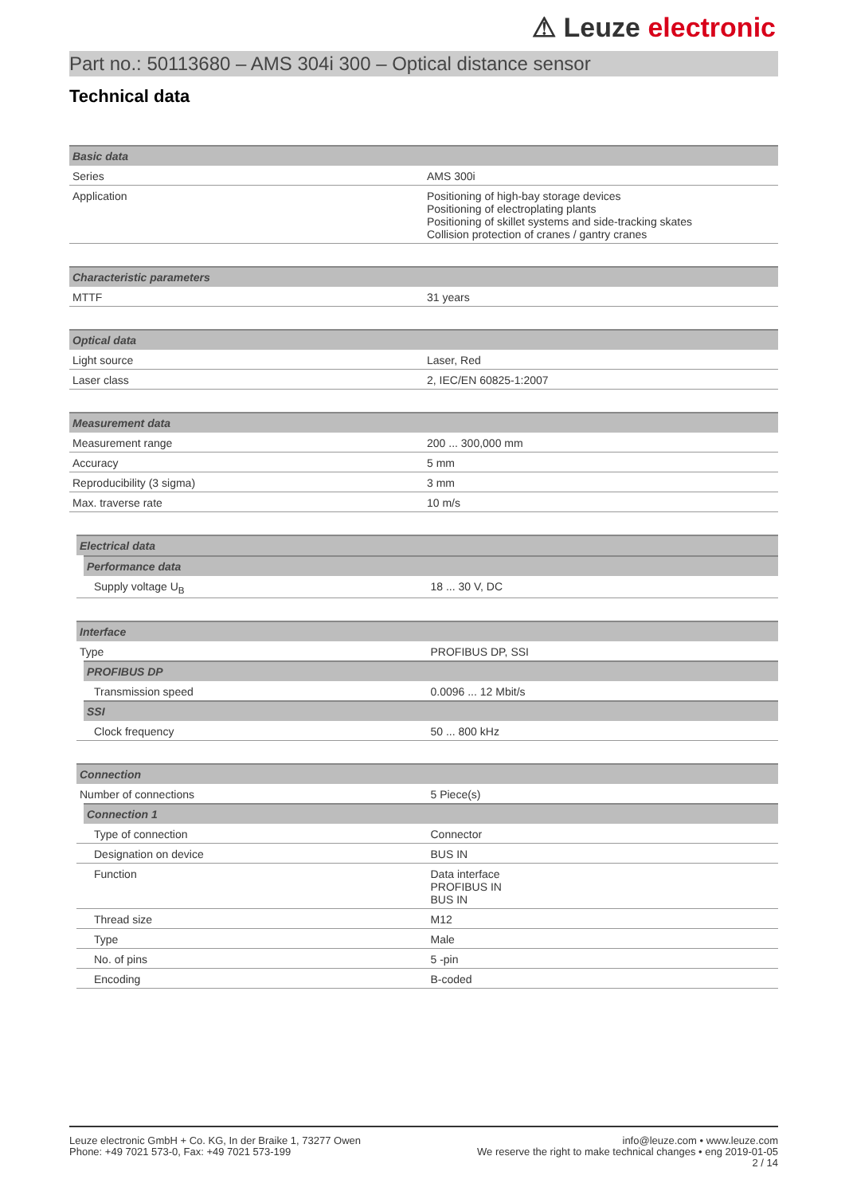⚠ Leuze electronic
Part no.: 50113680 – AMS 304i 300 – Optical distance sensor
Technical data
| Basic data | |
| --- | --- |
| Series | AMS 300i |
| Application | Positioning of high-bay storage devices Positioning of electroplating plants Positioning of skillet systems and side-tracking skates Collision protection of cranes / gantry cranes |
| Characteristic parameters | |
| --- | --- |
| MTTF | 31 years |
| Optical data | |
| --- | --- |
| Light source | Laser, Red |
| Laser class | 2, IEC/EN 60825-1:2007 |
| Measurement data | |
| --- | --- |
| Measurement range | 200 ... 300,000 mm |
| Accuracy | 5 mm |
| Reproducibility (3 sigma) | 3 mm |
| Max. traverse rate | 10 m/s |
| Electrical data | |
| --- | --- |
| Performance data | |
| Supply voltage U<sub>B</sub> | 18 ... 30 V, DC |
| Interface | |
| --- | --- |
| Type | PROFIBUS DP, SSI |
| PROFIBUS DP | |
| Transmission speed | 0.0096 ... 12 Mbit/s |
| SSI | |
| Clock frequency | 50 ... 800 kHz |
| Connection | |
| --- | --- |
| Number of connections | 5 Piece(s) |
| Connection 1 | |
| Type of connection | Connector |
| Designation on device | BUS IN |
| Function | Data interface PROFIBUS IN BUS IN |
| Thread size | M12 |
| Type | Male |
| No. of pins | 5 -pin |
| Encoding | B-coded |
Leuze electronic GmbH + Co. KG, In der Braike 1, 73277 Owen
Phone: +49 7021 573-0, Fax: +49 7021 573-199
info@leuze.com • www.leuze.com
We reserve the right to make technical changes • eng 2019-01-05
2 / 14